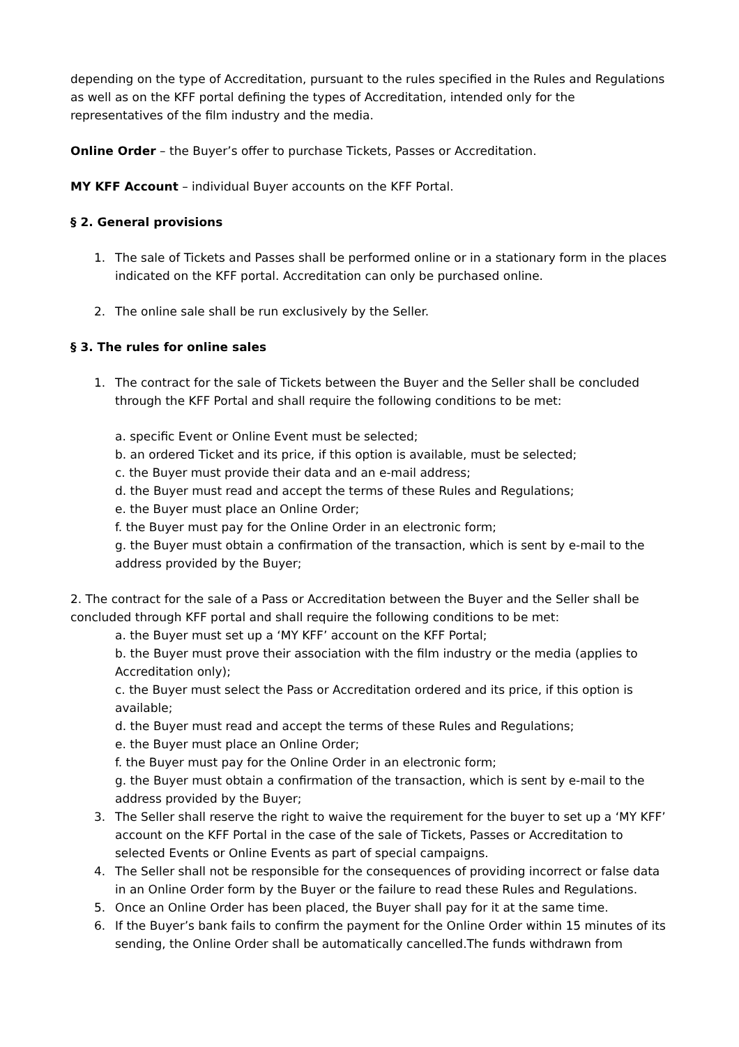depending on the type of Accreditation, pursuant to the rules specified in the Rules and Regulations as well as on the KFF portal defining the types of Accreditation, intended only for the representatives of the film industry and the media.
Online Order – the Buyer’s offer to purchase Tickets, Passes or Accreditation.
MY KFF Account – individual Buyer accounts on the KFF Portal.
§ 2. General provisions
1. The sale of Tickets and Passes shall be performed online or in a stationary form in the places indicated on the KFF portal. Accreditation can only be purchased online.
2. The online sale shall be run exclusively by the Seller.
§ 3. The rules for online sales
1. The contract for the sale of Tickets between the Buyer and the Seller shall be concluded through the KFF Portal and shall require the following conditions to be met:
a. specific Event or Online Event must be selected;
b. an ordered Ticket and its price, if this option is available, must be selected;
c. the Buyer must provide their data and an e-mail address;
d. the Buyer must read and accept the terms of these Rules and Regulations;
e. the Buyer must place an Online Order;
f. the Buyer must pay for the Online Order in an electronic form;
g. the Buyer must obtain a confirmation of the transaction, which is sent by e-mail to the address provided by the Buyer;
2. The contract for the sale of a Pass or Accreditation between the Buyer and the Seller shall be concluded through KFF portal and shall require the following conditions to be met:
a. the Buyer must set up a ‘MY KFF’ account on the KFF Portal;
b. the Buyer must prove their association with the film industry or the media (applies to Accreditation only);
c. the Buyer must select the Pass or Accreditation ordered and its price, if this option is available;
d. the Buyer must read and accept the terms of these Rules and Regulations;
e. the Buyer must place an Online Order;
f. the Buyer must pay for the Online Order in an electronic form;
g. the Buyer must obtain a confirmation of the transaction, which is sent by e-mail to the address provided by the Buyer;
3. The Seller shall reserve the right to waive the requirement for the buyer to set up a ‘MY KFF’ account on the KFF Portal in the case of the sale of Tickets, Passes or Accreditation to selected Events or Online Events as part of special campaigns.
4. The Seller shall not be responsible for the consequences of providing incorrect or false data in an Online Order form by the Buyer or the failure to read these Rules and Regulations.
5. Once an Online Order has been placed, the Buyer shall pay for it at the same time.
6. If the Buyer’s bank fails to confirm the payment for the Online Order within 15 minutes of its sending, the Online Order shall be automatically cancelled.The funds withdrawn from